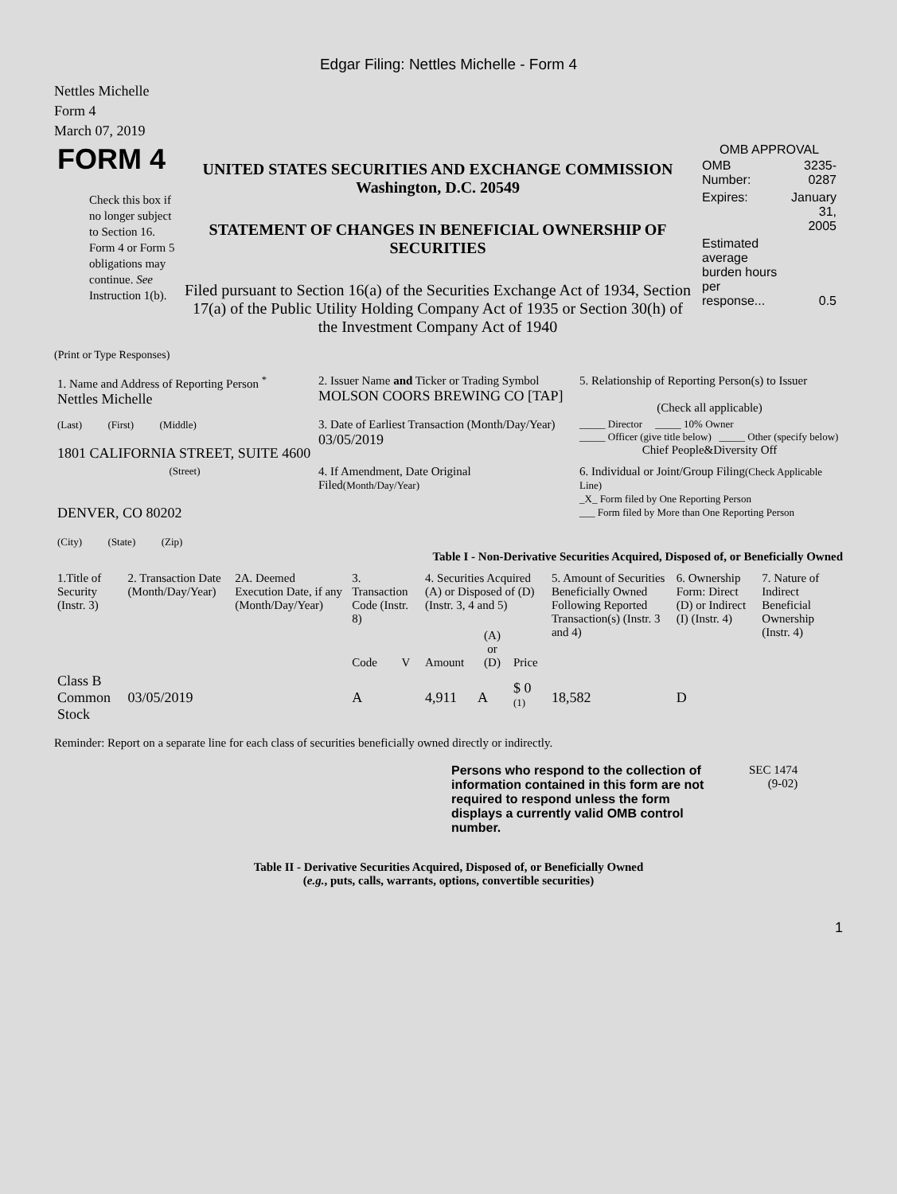Edgar Filing: Nettles Michelle - Form 4
Nettles Michelle
Form 4
March 07, 2019
| FORM 4 Check this box if no longer subject to Section 16. Form 4 or Form 5 obligations may continue. See Instruction 1(b). | UNITED STATES SECURITIES AND EXCHANGE COMMISSION Washington, D.C. 20549 STATEMENT OF CHANGES IN BENEFICIAL OWNERSHIP OF SECURITIES Filed pursuant to Section 16(a) of the Securities Exchange Act of 1934, Section 17(a) of the Public Utility Holding Company Act of 1935 or Section 30(h) of the Investment Company Act of 1940 | OMB APPROVAL / OMB Number: / 3235-0287 / / Expires: / January 31, 2005 / / Estimated average burden hours per response... / 0.5 / |
(Print or Type Responses)
| 1. Name and Address of Reporting Person <sup>*</sup> Nettles Michelle | 2. Issuer Name and Ticker or Trading Symbol MOLSON COORS BREWING CO [TAP] | 5. Relationship of Reporting Person(s) to Issuer (Check all applicable) |
| (Last) (First) (Middle) 1801 CALIFORNIA STREET, SUITE 4600 | 3. Date of Earliest Transaction (Month/Day/Year) 03/05/2019 | _____ Director _____ 10% Owner _____ Officer (give title below) _____ Other (specify below) Chief People&Diversity Off |
| (Street) DENVER, CO 80202 (City) (State) (Zip) | 4. If Amendment, Date Original Filed (Month/Day/Year) | 6. Individual or Joint/Group Filing (Check Applicable Line) _X_ Form filed by One Reporting Person ___ Form filed by More than One Reporting Person |
Table I - Non-Derivative Securities Acquired, Disposed of, or Beneficially Owned
| 1.Title of Security (Instr. 3) | 2. Transaction Date (Month/Day/Year) | 2A. Deemed Execution Date, if any (Month/Day/Year) | 3. Transaction Code (Instr. 8) | | 4. Securities Acquired (A) or Disposed of (D) (Instr. 3, 4 and 5) | | | 5. Amount of Securities Beneficially Owned Following Reported Transaction(s) (Instr. 3 and 4) | 6. Ownership Form: Direct (D) or Indirect (I) (Instr. 4) | 7. Nature of Indirect Beneficial Ownership (Instr. 4) |
| --- | --- | --- | --- | --- | --- | --- | --- | --- | --- | --- |
| | | | Code | V | Amount | (A) or (D) | Price | | | |
| Class B Common Stock | 03/05/2019 | | A | | 4,911 | A | $ 0 <sup>(1)</sup> | 18,582 | D | |
Reminder: Report on a separate line for each class of securities beneficially owned directly or indirectly.
| Persons who respond to the collection of information contained in this form are not required to respond unless the form displays a currently valid OMB control number. | SEC 1474 (9-02) |
Table II - Derivative Securities Acquired, Disposed of, or Beneficially Owned
(e.g., puts, calls, warrants, options, convertible securities)
1